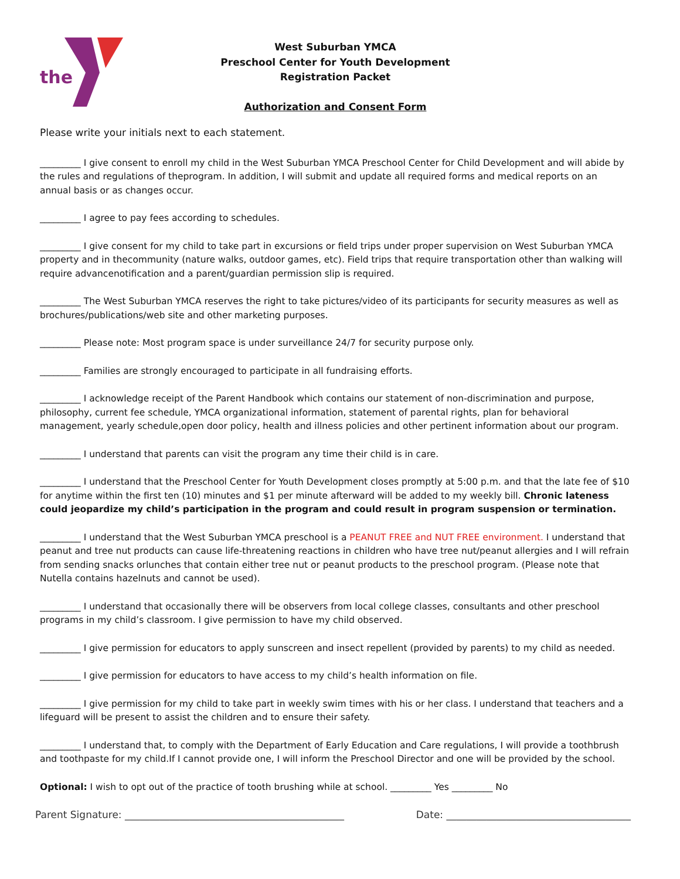the
West Suburban YMCA
Preschool Center for Youth Development
Registration Packet
Authorization and Consent Form
Please write your initials next to each statement.
_________ I give consent to enroll my child in the West Suburban YMCA Preschool Center for Child Development and will abide by the rules and regulations of theprogram. In addition, I will submit and update all required forms and medical reports on an annual basis or as changes occur.
_________ I agree to pay fees according to schedules.
_________ I give consent for my child to take part in excursions or field trips under proper supervision on West Suburban YMCA property and in thecommunity (nature walks, outdoor games, etc). Field trips that require transportation other than walking will require advancenotification and a parent/guardian permission slip is required.
_________ The West Suburban YMCA reserves the right to take pictures/video of its participants for security measures as well as brochures/publications/web site and other marketing purposes.
_________ Please note: Most program space is under surveillance 24/7 for security purpose only.
_________ Families are strongly encouraged to participate in all fundraising efforts.
_________ I acknowledge receipt of the Parent Handbook which contains our statement of non-discrimination and purpose, philosophy, current fee schedule, YMCA organizational information, statement of parental rights, plan for behavioral management, yearly schedule,open door policy, health and illness policies and other pertinent information about our program.
_________ I understand that parents can visit the program any time their child is in care.
_________ I understand that the Preschool Center for Youth Development closes promptly at 5:00 p.m. and that the late fee of $10 for anytime within the first ten (10) minutes and $1 per minute afterward will be added to my weekly bill. Chronic lateness could jeopardize my child’s participation in the program and could result in program suspension or termination.
_________ I understand that the West Suburban YMCA preschool is a PEANUT FREE and NUT FREE environment. I understand that peanut and tree nut products can cause life-threatening reactions in children who have tree nut/peanut allergies and I will refrain from sending snacks orlunches that contain either tree nut or peanut products to the preschool program. (Please note that Nutella contains hazelnuts and cannot be used).
_________ I understand that occasionally there will be observers from local college classes, consultants and other preschool programs in my child’s classroom. I give permission to have my child observed.
_________ I give permission for educators to apply sunscreen and insect repellent (provided by parents) to my child as needed.
_________ I give permission for educators to have access to my child’s health information on file.
_________ I give permission for my child to take part in weekly swim times with his or her class. I understand that teachers and a lifeguard will be present to assist the children and to ensure their safety.
_________ I understand that, to comply with the Department of Early Education and Care regulations, I will provide a toothbrush and toothpaste for my child.If I cannot provide one, I will inform the Preschool Director and one will be provided by the school.
Optional: I wish to opt out of the practice of tooth brushing while at school. _________ Yes _________ No
Parent Signature: ____________________________________________ Date: _____________________________________